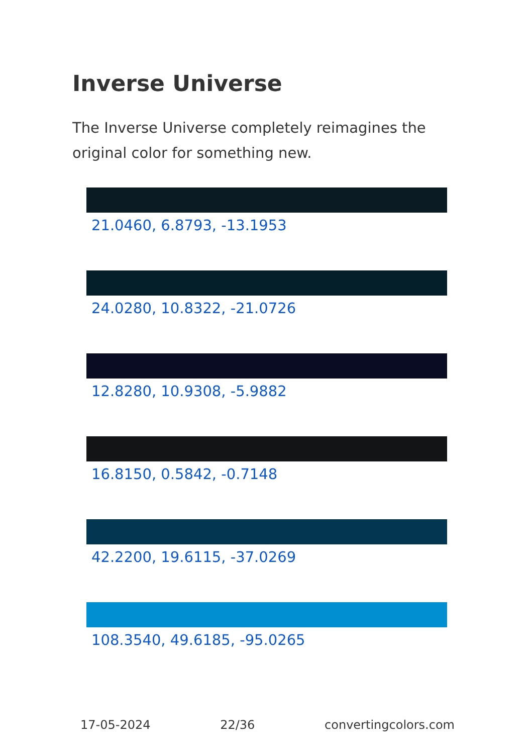Inverse Universe
The Inverse Universe completely reimagines the original color for something new.
21.0460, 6.8793, -13.1953
24.0280, 10.8322, -21.0726
12.8280, 10.9308, -5.9882
16.8150, 0.5842, -0.7148
42.2200, 19.6115, -37.0269
108.3540, 49.6185, -95.0265
17-05-2024 22/36 convertingcolors.com